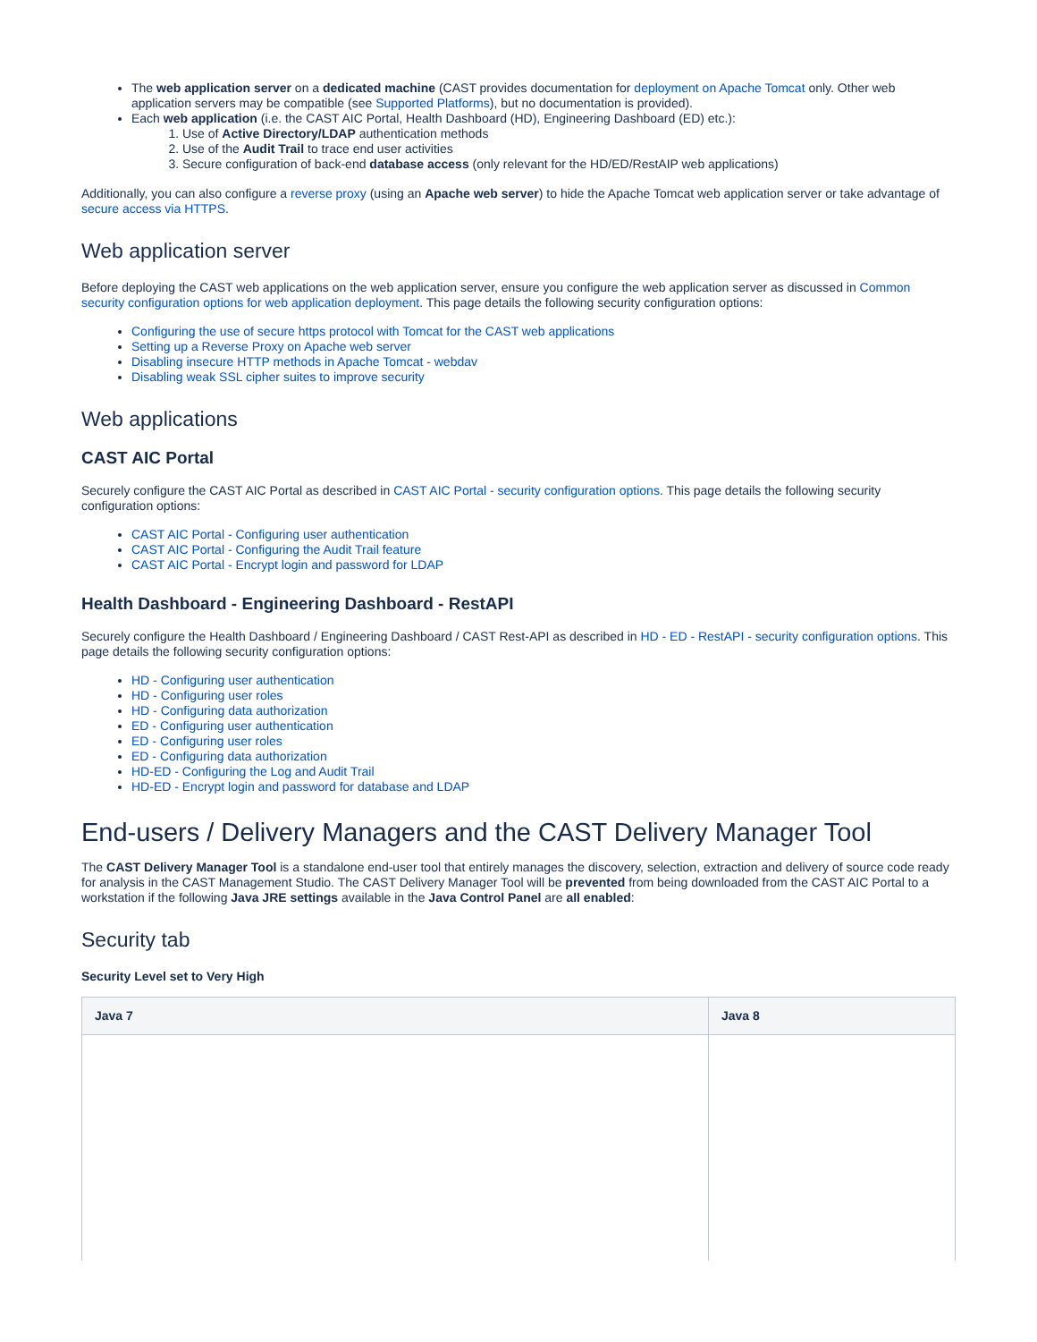The web application server on a dedicated machine (CAST provides documentation for deployment on Apache Tomcat only. Other web application servers may be compatible (see Supported Platforms), but no documentation is provided).
Each web application (i.e. the CAST AIC Portal, Health Dashboard (HD), Engineering Dashboard (ED) etc.):
1. Use of Active Directory/LDAP authentication methods
2. Use of the Audit Trail to trace end user activities
3. Secure configuration of back-end database access (only relevant for the HD/ED/RestAIP web applications)
Additionally, you can also configure a reverse proxy (using an Apache web server) to hide the Apache Tomcat web application server or take advantage of secure access via HTTPS.
Web application server
Before deploying the CAST web applications on the web application server, ensure you configure the web application server as discussed in Common security configuration options for web application deployment. This page details the following security configuration options:
Configuring the use of secure https protocol with Tomcat for the CAST web applications
Setting up a Reverse Proxy on Apache web server
Disabling insecure HTTP methods in Apache Tomcat - webdav
Disabling weak SSL cipher suites to improve security
Web applications
CAST AIC Portal
Securely configure the CAST AIC Portal as described in CAST AIC Portal - security configuration options. This page details the following security configuration options:
CAST AIC Portal - Configuring user authentication
CAST AIC Portal - Configuring the Audit Trail feature
CAST AIC Portal - Encrypt login and password for LDAP
Health Dashboard - Engineering Dashboard - RestAPI
Securely configure the Health Dashboard / Engineering Dashboard / CAST Rest-API as described in HD - ED - RestAPI - security configuration options. This page details the following security configuration options:
HD - Configuring user authentication
HD - Configuring user roles
HD - Configuring data authorization
ED - Configuring user authentication
ED - Configuring user roles
ED - Configuring data authorization
HD-ED - Configuring the Log and Audit Trail
HD-ED - Encrypt login and password for database and LDAP
End-users / Delivery Managers and the CAST Delivery Manager Tool
The CAST Delivery Manager Tool is a standalone end-user tool that entirely manages the discovery, selection, extraction and delivery of source code ready for analysis in the CAST Management Studio. The CAST Delivery Manager Tool will be prevented from being downloaded from the CAST AIC Portal to a workstation if the following Java JRE settings available in the Java Control Panel are all enabled:
Security tab
Security Level set to Very High
| Java 7 | Java 8 |
| --- | --- |